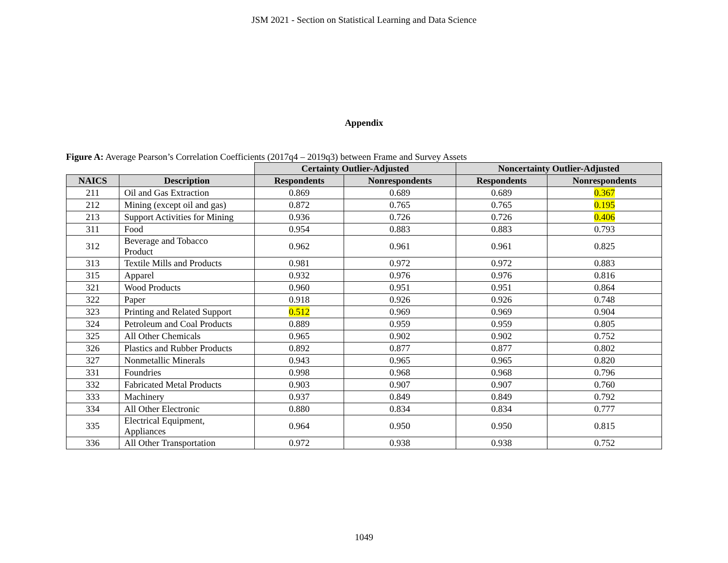JSM 2021 - Section on Statistical Learning and Data Science
Appendix
Figure A: Average Pearson’s Correlation Coefficients (2017q4 – 2019q3) between Frame and Survey Assets
| | | Certainty Outlier-Adjusted | | Noncertainty Outlier-Adjusted | |
| --- | --- | --- | --- | --- | --- |
| NAICS | Description | Respondents | Nonrespondents | Respondents | Nonrespondents |
| 211 | Oil and Gas Extraction | 0.869 | 0.689 | 0.689 | 0.367 |
| 212 | Mining (except oil and gas) | 0.872 | 0.765 | 0.765 | 0.195 |
| 213 | Support Activities for Mining | 0.936 | 0.726 | 0.726 | 0.406 |
| 311 | Food | 0.954 | 0.883 | 0.883 | 0.793 |
| 312 | Beverage and Tobacco Product | 0.962 | 0.961 | 0.961 | 0.825 |
| 313 | Textile Mills and Products | 0.981 | 0.972 | 0.972 | 0.883 |
| 315 | Apparel | 0.932 | 0.976 | 0.976 | 0.816 |
| 321 | Wood Products | 0.960 | 0.951 | 0.951 | 0.864 |
| 322 | Paper | 0.918 | 0.926 | 0.926 | 0.748 |
| 323 | Printing and Related Support | 0.512 | 0.969 | 0.969 | 0.904 |
| 324 | Petroleum and Coal Products | 0.889 | 0.959 | 0.959 | 0.805 |
| 325 | All Other Chemicals | 0.965 | 0.902 | 0.902 | 0.752 |
| 326 | Plastics and Rubber Products | 0.892 | 0.877 | 0.877 | 0.802 |
| 327 | Nonmetallic Minerals | 0.943 | 0.965 | 0.965 | 0.820 |
| 331 | Foundries | 0.998 | 0.968 | 0.968 | 0.796 |
| 332 | Fabricated Metal Products | 0.903 | 0.907 | 0.907 | 0.760 |
| 333 | Machinery | 0.937 | 0.849 | 0.849 | 0.792 |
| 334 | All Other Electronic | 0.880 | 0.834 | 0.834 | 0.777 |
| 335 | Electrical Equipment, Appliances | 0.964 | 0.950 | 0.950 | 0.815 |
| 336 | All Other Transportation | 0.972 | 0.938 | 0.938 | 0.752 |
1049